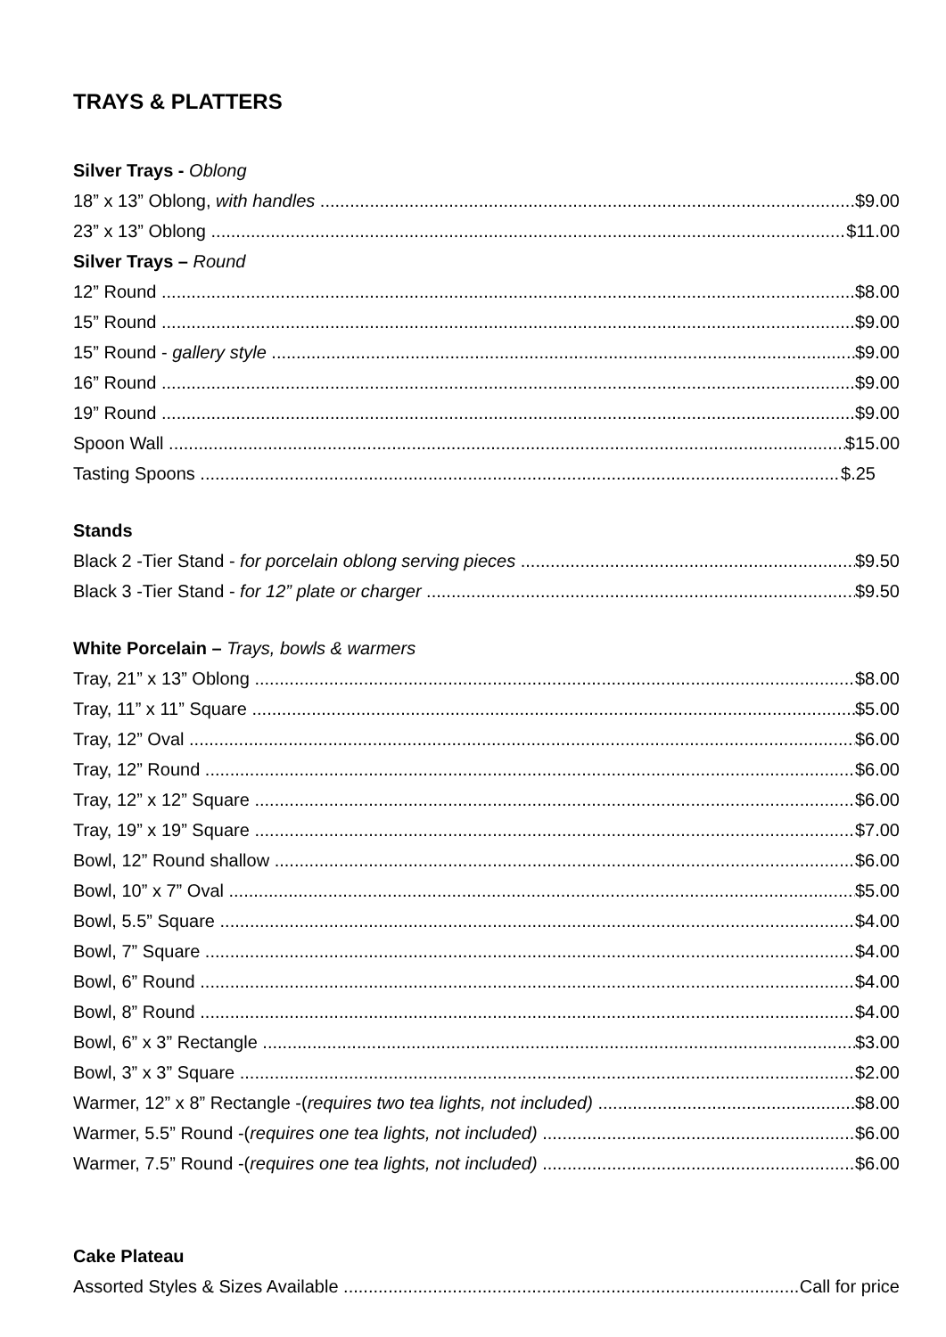TRAYS & PLATTERS
Silver Trays - Oblong
18” x 13” Oblong, with handles $9.00
23” x 13” Oblong $11.00
Silver Trays – Round
12” Round $8.00
15” Round $9.00
15” Round - gallery style $9.00
16” Round $9.00
19” Round $9.00
Spoon Wall $15.00
Tasting Spoons $.25
Stands
Black 2 -Tier Stand - for porcelain oblong serving pieces $9.50
Black 3 -Tier Stand - for 12” plate or charger $9.50
White Porcelain – Trays, bowls & warmers
Tray, 21” x 13” Oblong $8.00
Tray, 11” x 11” Square $5.00
Tray, 12” Oval $6.00
Tray, 12” Round $6.00
Tray, 12” x 12” Square $6.00
Tray, 19” x 19” Square $7.00
Bowl, 12” Round shallow $6.00
Bowl, 10” x 7” Oval $5.00
Bowl, 5.5” Square $4.00
Bowl, 7” Square $4.00
Bowl, 6” Round $4.00
Bowl, 8” Round $4.00
Bowl, 6” x 3” Rectangle $3.00
Bowl, 3” x 3” Square $2.00
Warmer, 12” x 8” Rectangle -(requires two tea lights, not included) $8.00
Warmer, 5.5” Round -(requires one tea lights, not included) $6.00
Warmer, 7.5” Round -(requires one tea lights, not included) $6.00
Cake Plateau
Assorted Styles & Sizes Available Call for price